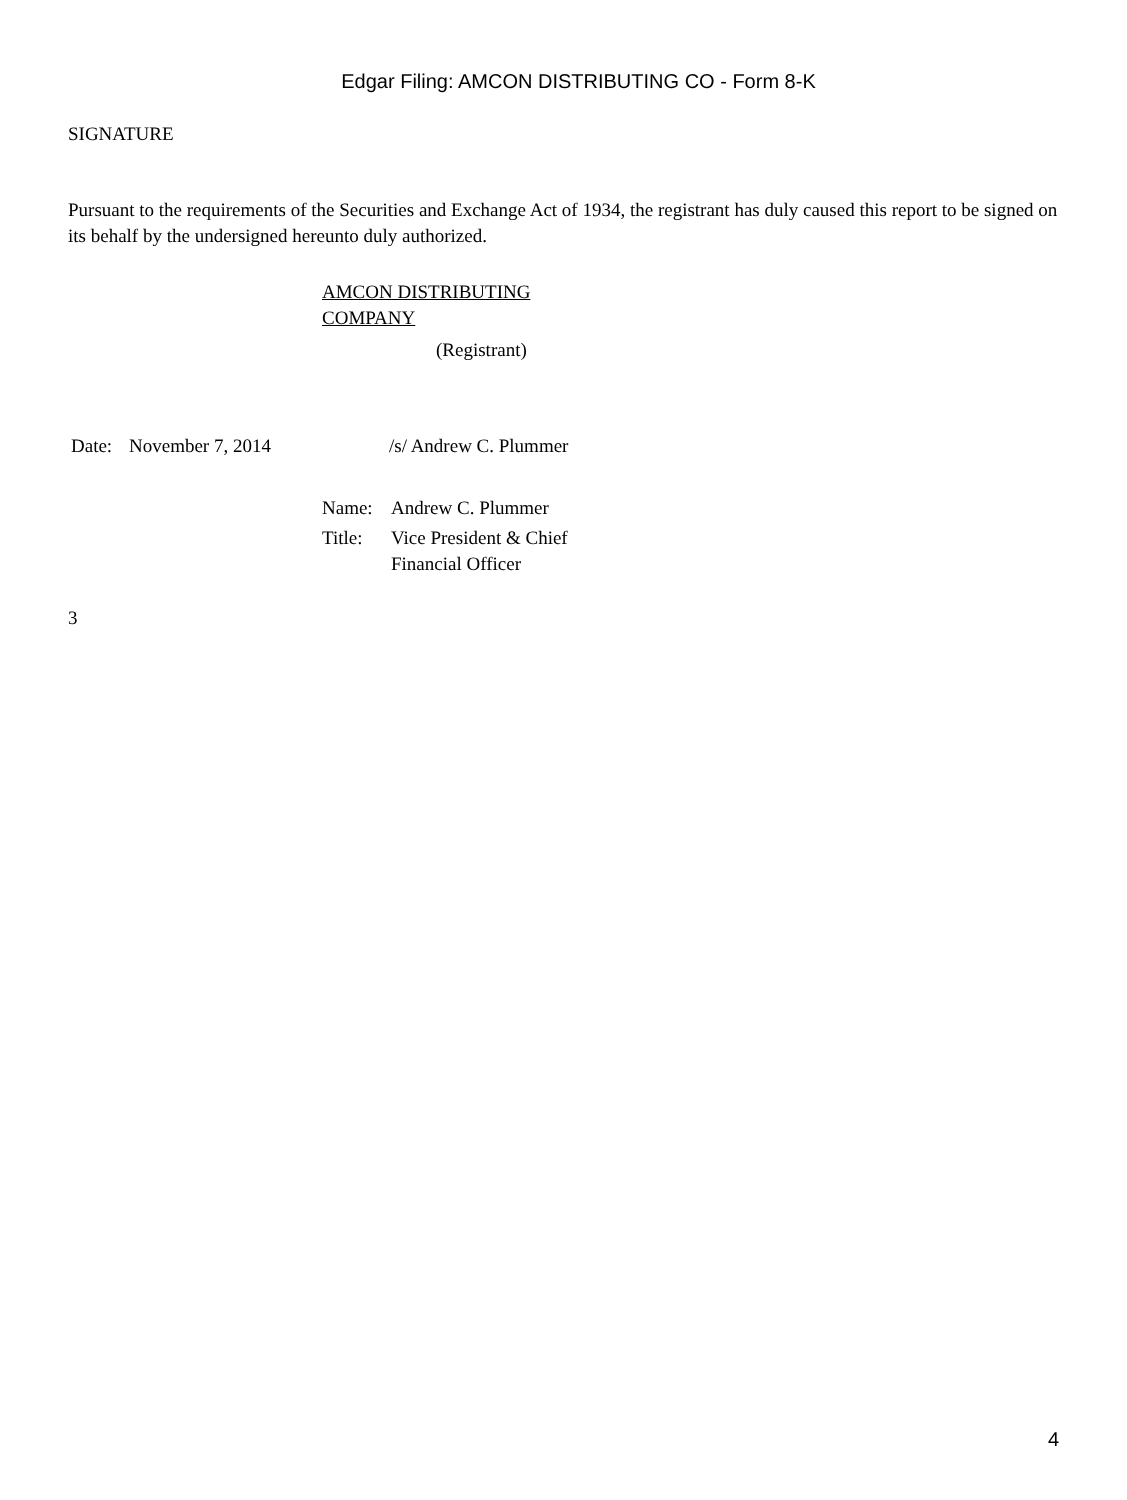Edgar Filing: AMCON DISTRIBUTING CO - Form 8-K
SIGNATURE
Pursuant to the requirements of the Securities and Exchange Act of 1934, the registrant has duly caused this report to be signed on its behalf by the undersigned hereunto duly authorized.
AMCON DISTRIBUTING COMPANY
(Registrant)
| Date: | November 7, 2014 | /s/ Andrew C. Plummer |
| Name: | Andrew C. Plummer |
| Title: | Vice President & Chief Financial Officer |
3
4